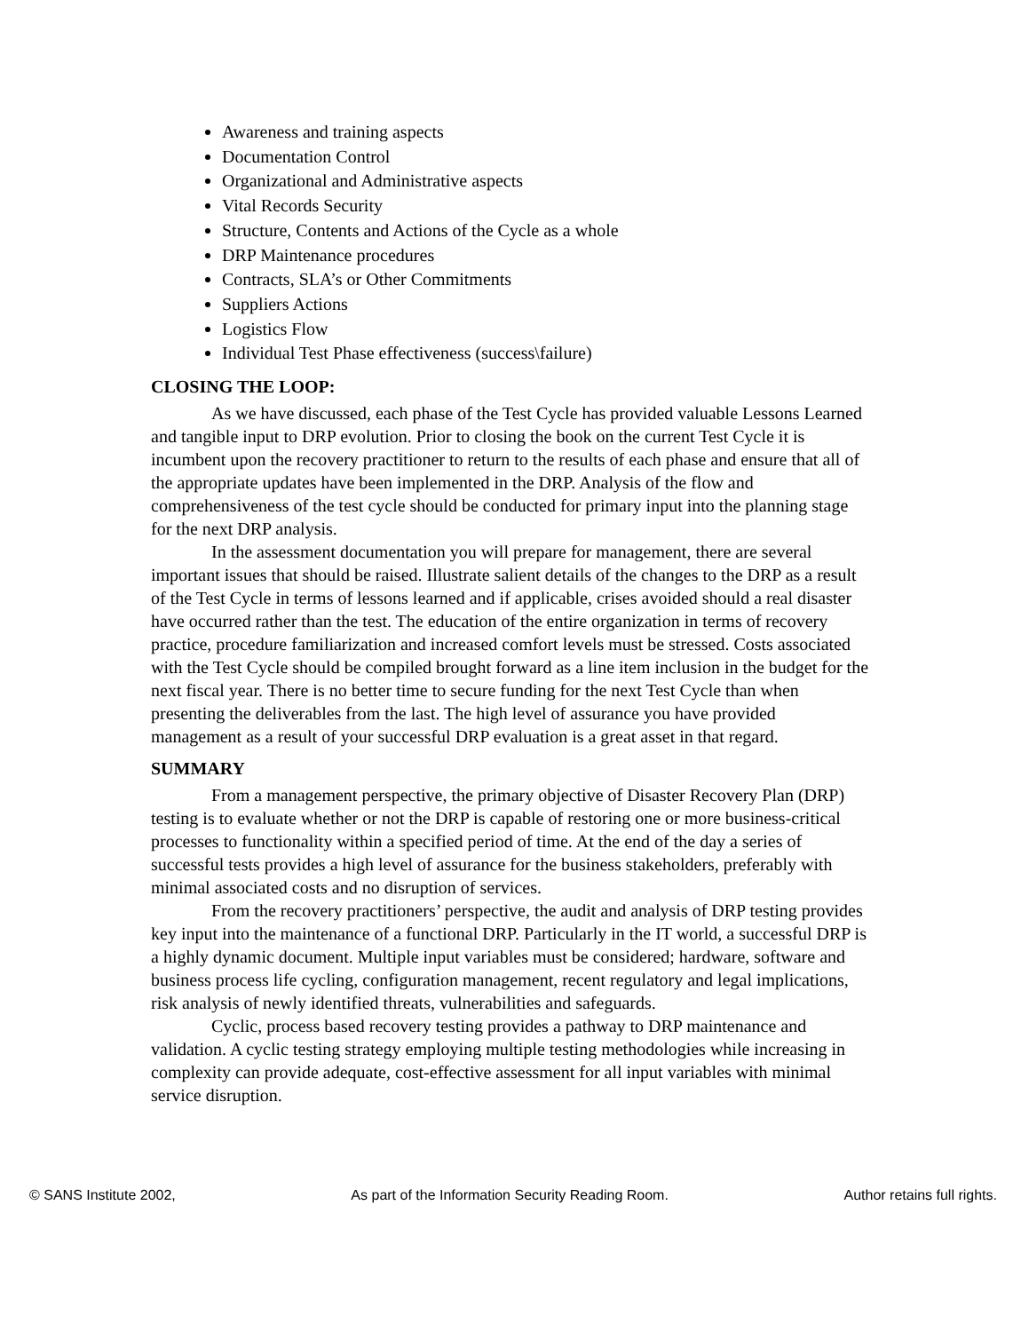Awareness and training aspects
Documentation Control
Organizational and Administrative aspects
Vital Records Security
Structure, Contents and Actions of the Cycle as a whole
DRP Maintenance procedures
Contracts, SLA’s or Other Commitments
Suppliers Actions
Logistics Flow
Individual Test Phase effectiveness (success\failure)
CLOSING THE LOOP:
As we have discussed, each phase of the Test Cycle has provided valuable Lessons Learned and tangible input to DRP evolution. Prior to closing the book on the current Test Cycle it is incumbent upon the recovery practitioner to return to the results of each phase and ensure that all of the appropriate updates have been implemented in the DRP. Analysis of the flow and comprehensiveness of the test cycle should be conducted for primary input into the planning stage for the next DRP analysis.
In the assessment documentation you will prepare for management, there are several important issues that should be raised. Illustrate salient details of the changes to the DRP as a result of the Test Cycle in terms of lessons learned and if applicable, crises avoided should a real disaster have occurred rather than the test. The education of the entire organization in terms of recovery practice, procedure familiarization and increased comfort levels must be stressed. Costs associated with the Test Cycle should be compiled brought forward as a line item inclusion in the budget for the next fiscal year. There is no better time to secure funding for the next Test Cycle than when presenting the deliverables from the last. The high level of assurance you have provided management as a result of your successful DRP evaluation is a great asset in that regard.
SUMMARY
From a management perspective, the primary objective of Disaster Recovery Plan (DRP) testing is to evaluate whether or not the DRP is capable of restoring one or more business-critical processes to functionality within a specified period of time. At the end of the day a series of successful tests provides a high level of assurance for the business stakeholders, preferably with minimal associated costs and no disruption of services.
From the recovery practitioners’ perspective, the audit and analysis of DRP testing provides key input into the maintenance of a functional DRP. Particularly in the IT world, a successful DRP is a highly dynamic document. Multiple input variables must be considered; hardware, software and business process life cycling, configuration management, recent regulatory and legal implications, risk analysis of newly identified threats, vulnerabilities and safeguards.
Cyclic, process based recovery testing provides a pathway to DRP maintenance and validation. A cyclic testing strategy employing multiple testing methodologies while increasing in complexity can provide adequate, cost-effective assessment for all input variables with minimal service disruption.
© SANS Institute 2002, As part of the Information Security Reading Room. Author retains full rights.